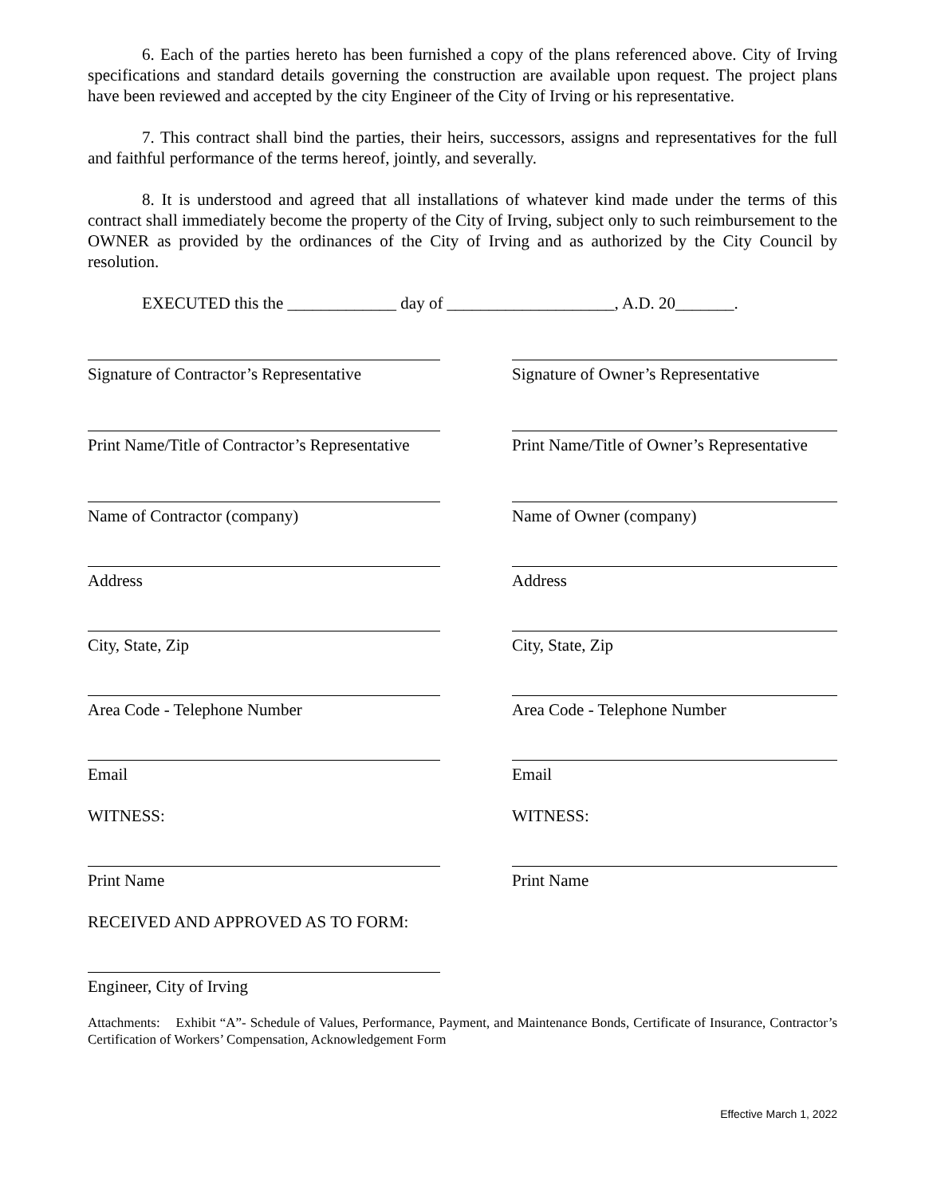6. Each of the parties hereto has been furnished a copy of the plans referenced above. City of Irving specifications and standard details governing the construction are available upon request. The project plans have been reviewed and accepted by the city Engineer of the City of Irving or his representative.
7. This contract shall bind the parties, their heirs, successors, assigns and representatives for the full and faithful performance of the terms hereof, jointly, and severally.
8. It is understood and agreed that all installations of whatever kind made under the terms of this contract shall immediately become the property of the City of Irving, subject only to such reimbursement to the OWNER as provided by the ordinances of the City of Irving and as authorized by the City Council by resolution.
EXECUTED this the _____________ day of ____________________, A.D. 20_______.
Signature of Contractor’s Representative
Signature of Owner’s Representative
Print Name/Title of Contractor’s Representative
Print Name/Title of Owner’s Representative
Name of Contractor (company) Name of Owner (company)
Address Address
City, State, Zip City, State, Zip
Area Code - Telephone Number Area Code - Telephone Number
Email Email
WITNESS: WITNESS:
Print Name Print Name
RECEIVED AND APPROVED AS TO FORM:
Engineer, City of Irving
Attachments: Exhibit “A”- Schedule of Values, Performance, Payment, and Maintenance Bonds, Certificate of Insurance, Contractor’s Certification of Workers’ Compensation, Acknowledgement Form
Effective March 1, 2022